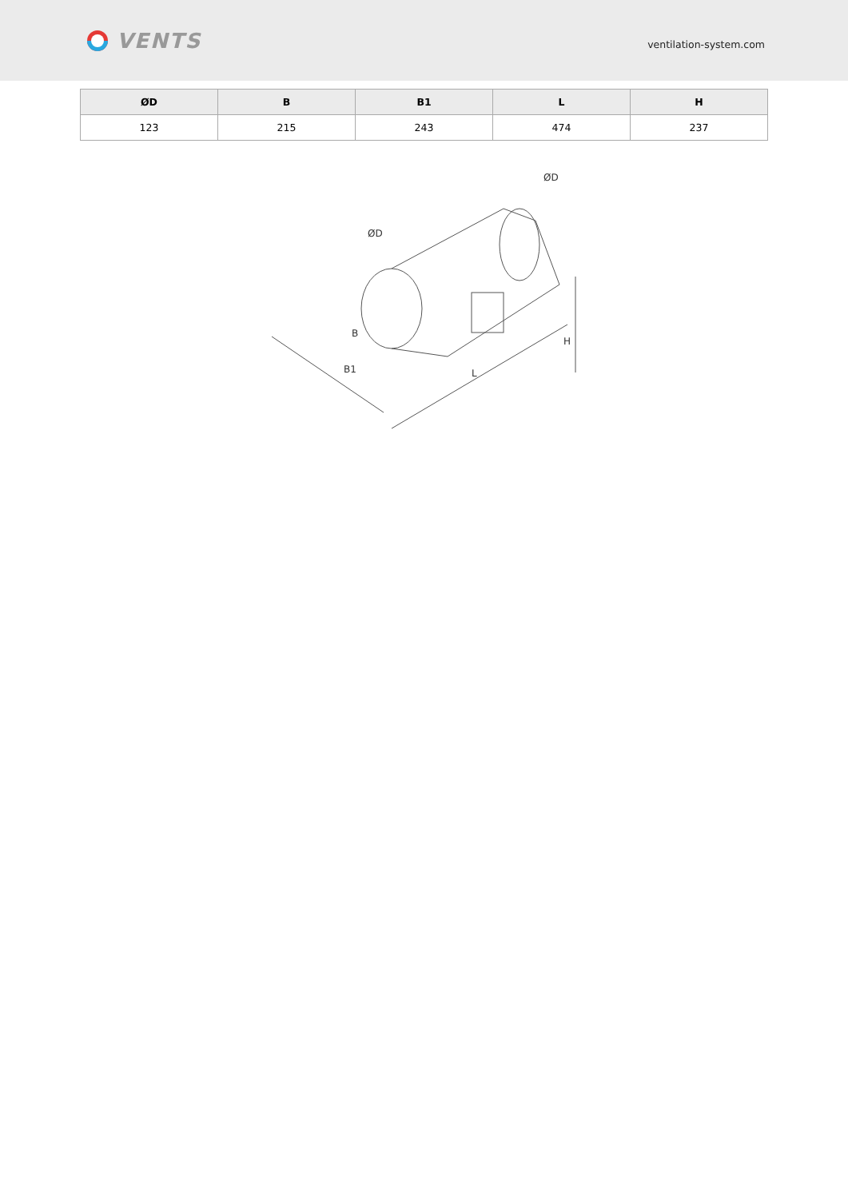VENTS
ventilation-system.com
| ØD | B | B1 | L | H |
| --- | --- | --- | --- | --- |
| 123 | 215 | 243 | 474 | 237 |
B1
B
L
H
ØD
ØD